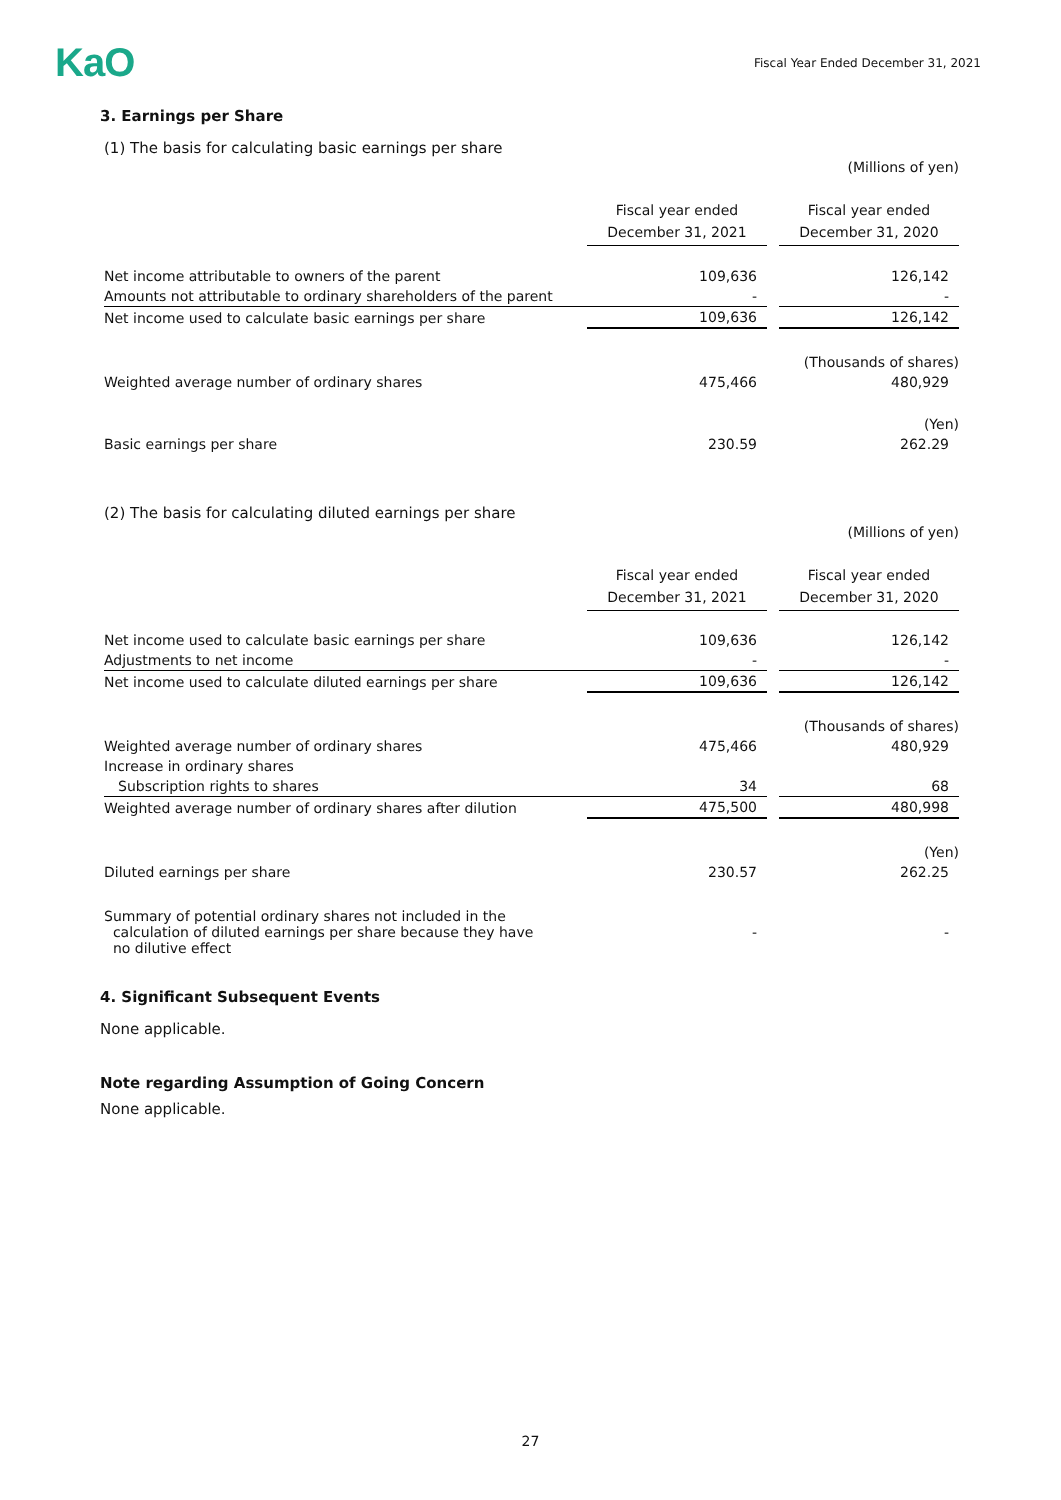KaO
Fiscal Year Ended December 31, 2021
3. Earnings per Share
(1) The basis for calculating basic earnings per share
| | | | (Millions of yen) |
| | Fiscal year ended December 31, 2021 | | Fiscal year ended December 31, 2020 |
| Net income attributable to owners of the parent | 109,636 | | 126,142 |
| Amounts not attributable to ordinary shareholders of the parent | - | | - |
| Net income used to calculate basic earnings per share | 109,636 | | 126,142 |
| | | | (Thousands of shares) |
| Weighted average number of ordinary shares | 475,466 | | 480,929 |
| | | | (Yen) |
| Basic earnings per share | 230.59 | | 262.29 |
(2) The basis for calculating diluted earnings per share
| | | | (Millions of yen) |
| | Fiscal year ended December 31, 2021 | | Fiscal year ended December 31, 2020 |
| Net income used to calculate basic earnings per share | 109,636 | | 126,142 |
| Adjustments to net income | - | | - |
| Net income used to calculate diluted earnings per share | 109,636 | | 126,142 |
| | | | (Thousands of shares) |
| Weighted average number of ordinary shares | 475,466 | | 480,929 |
| Increase in ordinary shares | | | |
| Subscription rights to shares | 34 | | 68 |
| Weighted average number of ordinary shares after dilution | 475,500 | | 480,998 |
| | | | (Yen) |
| Diluted earnings per share | 230.57 | | 262.25 |
| Summary of potential ordinary shares not included in the calculation of diluted earnings per share because they have no dilutive effect | - | | - |
4. Significant Subsequent Events
None applicable.
Note regarding Assumption of Going Concern
None applicable.
27